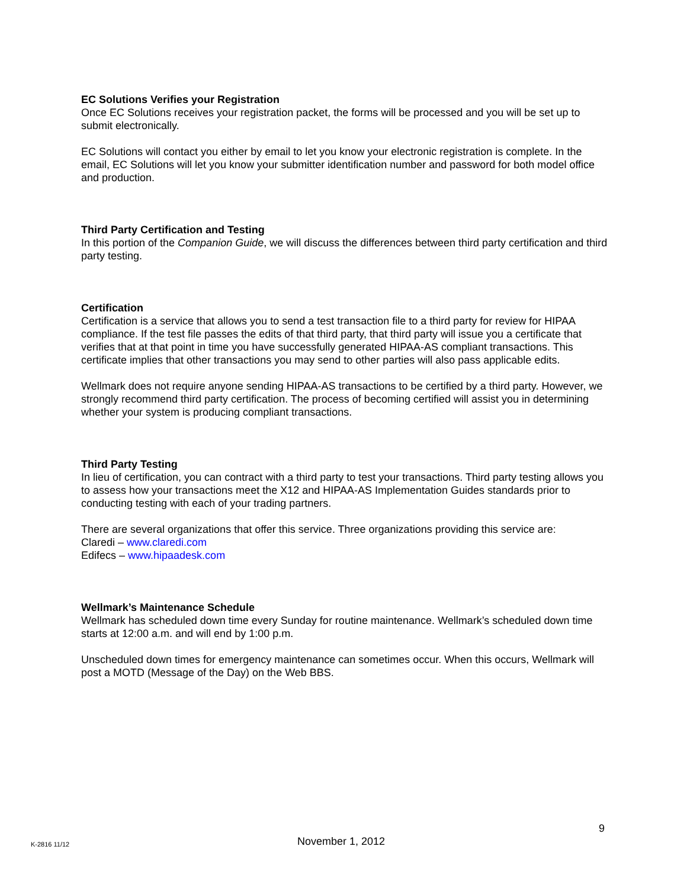EC Solutions Verifies your Registration
Once EC Solutions receives your registration packet, the forms will be processed and you will be set up to submit electronically.
EC Solutions will contact you either by email to let you know your electronic registration is complete. In the email, EC Solutions will let you know your submitter identification number and password for both model office and production.
Third Party Certification and Testing
In this portion of the Companion Guide, we will discuss the differences between third party certification and third party testing.
Certification
Certification is a service that allows you to send a test transaction file to a third party for review for HIPAA compliance. If the test file passes the edits of that third party, that third party will issue you a certificate that verifies that at that point in time you have successfully generated HIPAA-AS compliant transactions. This certificate implies that other transactions you may send to other parties will also pass applicable edits.
Wellmark does not require anyone sending HIPAA-AS transactions to be certified by a third party. However, we strongly recommend third party certification. The process of becoming certified will assist you in determining whether your system is producing compliant transactions.
Third Party Testing
In lieu of certification, you can contract with a third party to test your transactions. Third party testing allows you to assess how your transactions meet the X12 and HIPAA-AS Implementation Guides standards prior to conducting testing with each of your trading partners.
There are several organizations that offer this service. Three organizations providing this service are:
Claredi – www.claredi.com
Edifecs – www.hipaadesk.com
Wellmark’s Maintenance Schedule
Wellmark has scheduled down time every Sunday for routine maintenance. Wellmark’s scheduled down time starts at 12:00 a.m. and will end by 1:00 p.m.
Unscheduled down times for emergency maintenance can sometimes occur. When this occurs, Wellmark will post a MOTD (Message of the Day) on the Web BBS.
9
K-2816 11/12 November 1, 2012